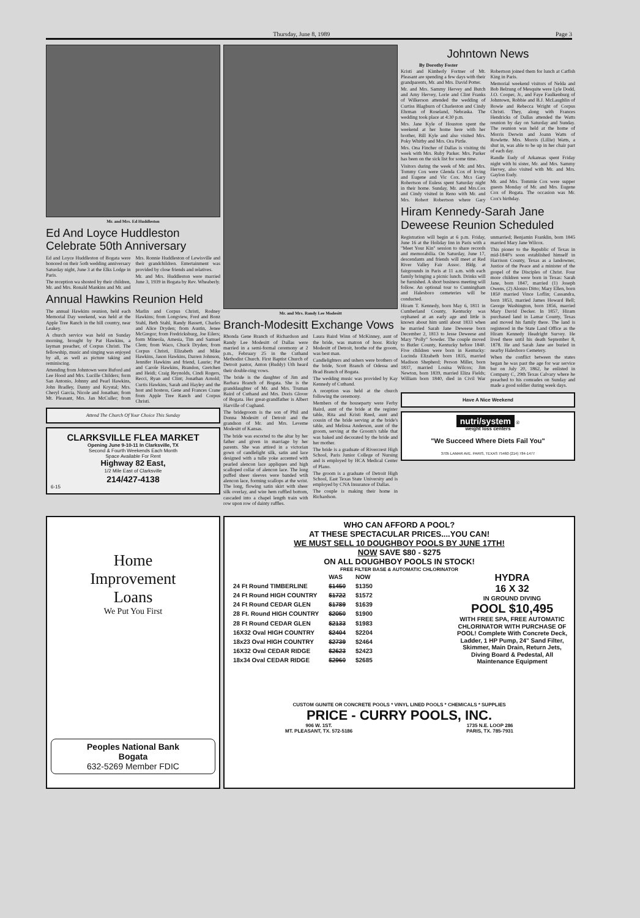. Thursday, June 8, 1989 Page 3
Mr. and Mrs. Ed Huddleston
Ed And Loyce Huddleston Celebrate 50th Anniversary
Ed and Loyce Huddleston of Bogata were honored on their 5oth wedding anniversary Saturday night, June 3 at the Elks Lodge in Paris.
The reception wa shosted by their children, Mr. and Mrs. Ronald Mankins and Mr. and Mrs. Ronnie Huddleston of Lewisville and their grandchildren. Entertainment was provided by close friends and relatives.
Mr. and Mrs. Huddleston were married June 3, 1939 in Bogata by Rev. Wheaberly.
Annual Hawkins Reunion Held
The annual Hawkins reunion, held each Memorial Day weekend, was held at the Apple Tree Ranch in the hill country, near Leakey.
A church service was held on Sunday morning, brought by Pat Hawkins, a layman preacher, of Corpus Christi. The fellowship, music and singing was enjoyed by all, as well as picture taking and reminiscing.
Attending from Johntown were Buford and Lee Hood and Mrs. Lucille Childers; form San Antonio, Johnny and Pearl Hawkins, John Bradley, Danny and Krystal; Mrs. Cheryl Garcia, Nicole and Jonathan; from Mt. Pleasant, Mrs. Jan McCuller; from Marlin and Corpus Christi, Rodney Hawkins; from Longview, Fred and Bonz Stahl, Beth Stahl, Randy Bassett, Charles and Alice Dryden; from Austin, Jenee McGregor; from Fredricksburg, Joe Eilers; form Mineola, Amesia, Tim and Samuel Clem; from Waco, Chuck Dryden; from Corpus Christi, Elizabeth and Mike Hawkins, Jason Hawkins, Darren Johnson, Jennifer Hawkins and friend, Laurie; Pat and Carole Hawkins, Brandon, Gretchen and Heidi; Craig Reynolds, Cindi Rogers, Recci, Ryan and Clint; Jonathan Arnold; Curtis Hawkins, Sarah and Hayley and the host and hostess, Gene and Frances Crane from Apple Tree Ranch and Corpus Christi.
Attend The Church Of Your Choice This Sunday
CLARKSVILLE FLEA MARKET
Opening June 9-10-11 In Clarksville, TX
Second & Fourth Weekends Each Month
Space Available For Rent
Highway 82 East,
1/2 Mile East of Clarksville
214/427-4138
6-15
Mr. and Mrs. Randy Lee Modesitt
Branch-Modesitt Exchange Vows
Rhonda Gene Branch of Richardson and Randy Lee Modesitt of Dallas were married in a semi-formal ceremony at 2 p.m., February 25 in the Cuthand Methodist Church. First Baptist Church of Detroit pastor, Anton (Buddy) Uth heard their double-ring vows.
The bride is the daughter of Jim and Barbara Branch of Bogata. She is the granddaughter of Mr. and Mrs. Truman Baird of Cuthand and Mrs. Doris Glover of Bogata. Her great-grandfather is Albert Harville of Cughand.
The bridegroom is the son of Phil and Donna Modesitt of Detroit and the grandson of Mr. and Mrs. Leveme Modesitt of Kansas.
The bride was escorted to the altar by her father and given in marriage by her parents. She was attired in a victorian gown of candlelight silk, satin and lace designed with a tulle yoke accented with pearled alencon lace appliques and high scalloped collar of alencon lace. The long puffed sheer sleeves were banded wtih alencon lace, forming scallops at the wrist. The long, flowing satin skirt with sheer silk overlay, and wire hem ruffled bottom, cascaded into a chapel length train with row upon row of dainty ruffles.
Laura Baird Winn of McKinney, aunt of the bride, was matron of hoor. Ricky Modesitt of Detroit, brothe rof the groom, was best man.
Candlelighters and ushers were brothers of the bride, Scott Branch of Odessa and Brad Branch of Bogata.
The wedding music was provided by Kay Kennedy of Cuthand.
A reception was held at the church following the ceremony.
Members of the houseparty were Ferby Baird, aunt of the bride at the register table, Rita and Kristi Reed, aunt and cousin of the bride serving at the bride's table, and Melissa Anderson, aunt of the groom, serving at the Groom's table that was baked and decorated by the bride and her mother.
The bride is a graduate of Rivercrest High School, Paris Junior College of Nursing and is employed by HCA Medical Center of Plano.
The groom is a graduate of Detroit High School, East Texas State University and is employed by CNA Insurance of Dallas.
The couple is making their home in Richardson.
Johntown News
By Dorothy Foster
Kristi and Kimberly Fortner of Mt. Pleasant are spending a few days with their grandparents, Mr. and Mrs. David Potter.
Mr. and Mrs. Sammy Hervey and Butch and Amy Hervey, Lorie and Clint Franks of Wilkerson attended the wedding of Curtiss Blagburn of Charleston and Cindy Ehrman of Roseland, Nebraska. The wedding took place at 4:30 p.m.
Mrs. Jane Kyle of Houston spent the weekend at her home here with her brother, Bill Kyle and also visited Mrs. Poky Whitby and Mrs. Ora Pirtle.
Mrs. Ona Fincher of Dallas is visiting thi week with Mrs. Ruby Parker. Mrs. Parker has been on the sick list for some time.
Visitors during the week of Mr. and Mrs. Tommy Cox were Glenda Cox of Irving and Eugene and Vic Cox. Mr.s Gary Robertson of Euless spent Saturday night in their home. Sunday, Mr. and Mrs.Cox and Cindy visited in Reno with Mr. and Mrs. Robert Robertson where Gary Robertson joined them for lunch at Catfish King in Paris.
Memorial weekend visitors of Nelda and Bob Belzung of Mesquite were Lyle Dodd, J.O. Cooper, Jr., and Faye Faulkenburg of Johntown, Robbie and B.J. McLaughlin of Bowie and Rebecca Wright of Corpus Christi. They, along with Frances Hendricks of Dallas attended the Watts reunion by day on Saturday and Sunday. The reunion was held at the home of Morris Derwin and Joann Watts of Rowlette. Mrs. Morris (Lillie) Watts, a shut in, was able to be up in her chair part of each day.
Randle Eudy of Arkansas spent Friday night with hi sister, Mr. and Mrs. Sammy Hervey, also visited with Mr. and Mrs. Gaylon Eudy.
Mr. and Mrs. Tommie Cox were supper guests Monday of Mr. and Mrs. Eugene Cox of Bogata. The occasion was Mr. Cox's birthday.
Hiram Kennedy-Sarah Jane Deweese Reunion Scheduled
Registration will begin at 6 p.m. Friday, June 16 at the Holiday Inn in Paris with a "Meet Your Kin" session to share records and memorabilia. On Saturday, June 17, descendants and friends will meet at Red River Valley Fair Assoc. Bldg. at fairgrounds in Paris at 11 a.m. with each family bringing a picnic lunch. Drinks will be furnished. A short business meeting will follow. An optional tour to Cunningham and Halesboro cemeteries will be conducted.
Hiram T. Kennedy, born May 6, 1811 in Cumberland County, Kentucky was orphaned at an early age and little is known about him until about 1833 when he married Sarah Jane Deweese born December 2, 1813 to Jesse Deweese and Mary "Polly" Sowder. The couple moved to Butler County, Kentucky before 1840. Five children were born in Kentucky: Lucinda Elizabeth born 1835, married Madison Shepherd; Person Miller, born 1837, married Louisa Wilcox; Jim Newton, born 1839, married Eliza Fields; William born 1840, died in Civil War unmarried; Benjamin Franklin, born 1845 married Mary Jane Wilcox.
This pioner to the Republic of Texas in mid-1840's soon established himself in Harrison County, Texas as a landowner, Justice of the Peace and a minister of the gospel of the Disciples of Christ. Four more children were born in Texas: Sarah Jane, born 1847, married (1) Joseph Owens, (2) Alonzo Ditto; Mary Ellen, born 1850 married Vince Loflin; Cassandra, born 1853, married James Howard Bell; George Washington, born 1856, married Mary David Decker. In 1857, Hiram purchased land in Lamar County, Texas and moved his family there. The land is registered in the State Land Office as the Hiram Kennedy Headright Survey. He lived there until his death September 8, 1878. He and Sarah Jane are buried in nearby Halesboro Cemetery.
When the conflict between the states began he was past the age for war service but on July 20, 1862, he enlisted in Company C, 29th Texas Calvary where he preached to his comrades on Sunday and made a good soldier during week days.
Have A Nice Weekend
nutri/system ®
weight loss centers
"We Succeed Where Diets Fail You"
3705 LAMAR AVE. PARIS, TEXAS 75460 (214) 784-1477
Home
Improvement
Loans
We Put You First
Peoples National Bank
Bogata
632-5269 Member FDIC
WHO CAN AFFORD A POOL?
AT THESE SPECTACULAR PRICES....YOU CAN!
WE MUST SELL 10 DOUGHBOY POOLS BY JUNE 17TH!
NOW SAVE $80 - $275
ON ALL DOUGHBOY POOLS IN STOCK!
FREE FILTER BASE & AUTOMATIC CHLORINATOR
| | WAS | NOW |
| --- | --- | --- |
| 24 Ft Round TIMBERLINE | $1450 | $1350 |
| 24 Ft Round HIGH COUNTRY | $1722 | $1572 |
| 24 Ft Round CEDAR GLEN | $1789 | $1639 |
| 28 Ft. Round HIGH COUNTRY | $2050 | $1900 |
| 28 Ft Round CEDAR GLEN | $2133 | $1983 |
| 16X32 Oval HIGH COUNTRY | $2404 | $2204 |
| 18x23 Oval HIGH COUNTRY | $2739 | $2464 |
| 16X32 Oval CEDAR RIDGE | $2623 | $2423 |
| 18x34 Oval CEDAR RIDGE | $2960 | $2685 |
HYDRA
16 X 32
IN GROUND DIVING
POOL $10,495
WITH FREE SPA, FREE AUTOMATIC CHLORINATOR WITH PURCHASE OF POOL! Complete With Concrete Deck, Ladder, 1 HP Pump, 24" Sand Filter, Skimmer, Main Drain, Return Jets, Diving Board & Pedestal, All Maintenance Equipment
CUSTOM GUNITE OR CONCRETE POOLS * VINYL LINED POOLS * CHEMICALS * SUPPLIES
PRICE - CURRY POOLS, INC.
906 W. 1ST.
MT. PLEASANT, TX. 572-5186 1735 N.E. LOOP 286
PARIS, TX. 785-7931